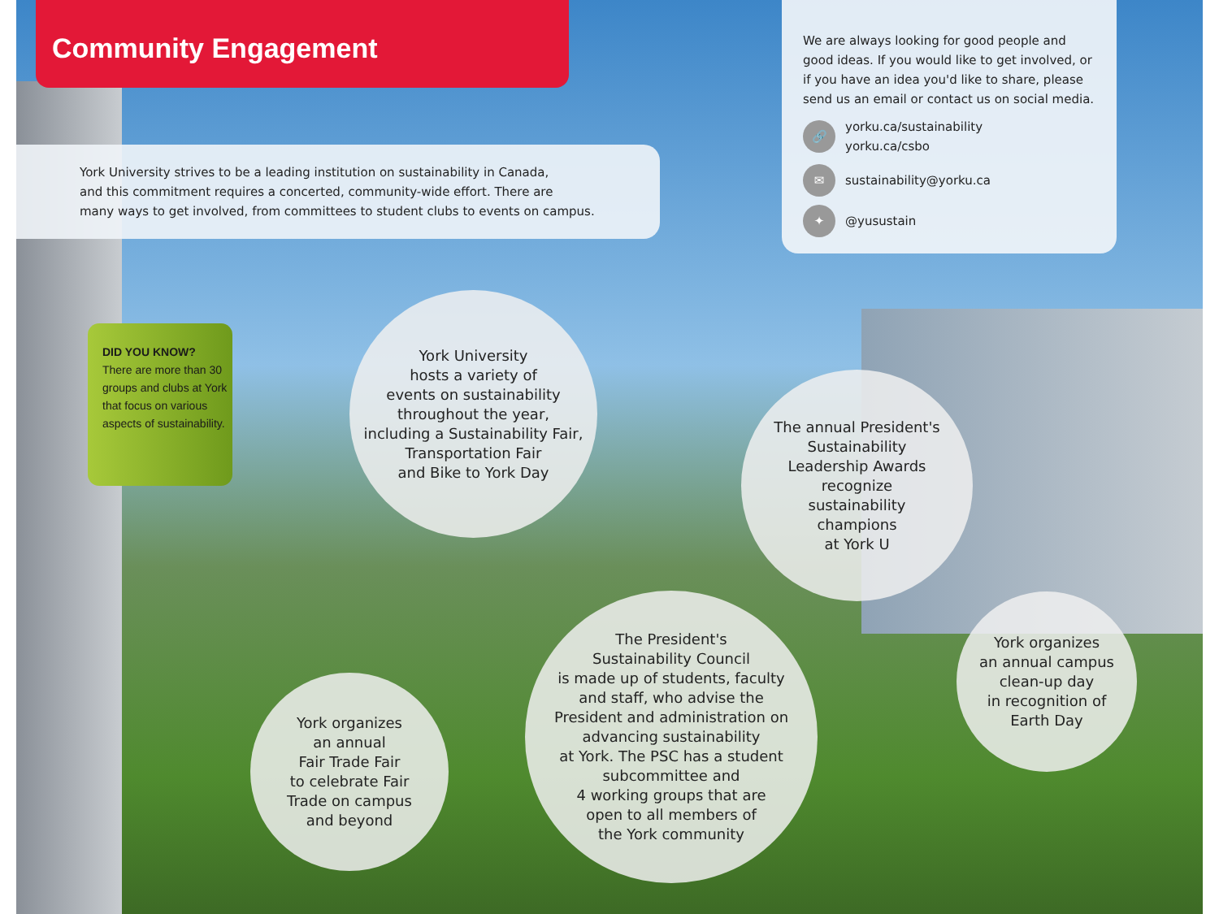Community Engagement
York University strives to be a leading institution on sustainability in Canada,
and this commitment requires a concerted, community-wide effort. There are
many ways to get involved, from committees to student clubs to events on campus.
We are always looking for good people and good ideas. If you would like to get involved, or if you have an idea you'd like to share, please send us an email or contact us on social media.
🔗 yorku.ca/sustainability
yorku.ca/csbo
✉ sustainability@yorku.ca
✦ @yusustain
DID YOU KNOW?
There are more than 30 groups and clubs at York that focus on various aspects of sustainability.
York University
hosts a variety of
events on sustainability
throughout the year,
including a Sustainability Fair,
Transportation Fair
and Bike to York Day
The annual President's
Sustainability
Leadership Awards
recognize
sustainability
champions
at York U
York organizes
an annual campus
clean-up day
in recognition of
Earth Day
The President's
Sustainability Council
is made up of students, faculty
and staff, who advise the
President and administration on
advancing sustainability
at York. The PSC has a student
subcommittee and
4 working groups that are
open to all members of
the York community
York organizes
an annual
Fair Trade Fair
to celebrate Fair
Trade on campus
and beyond